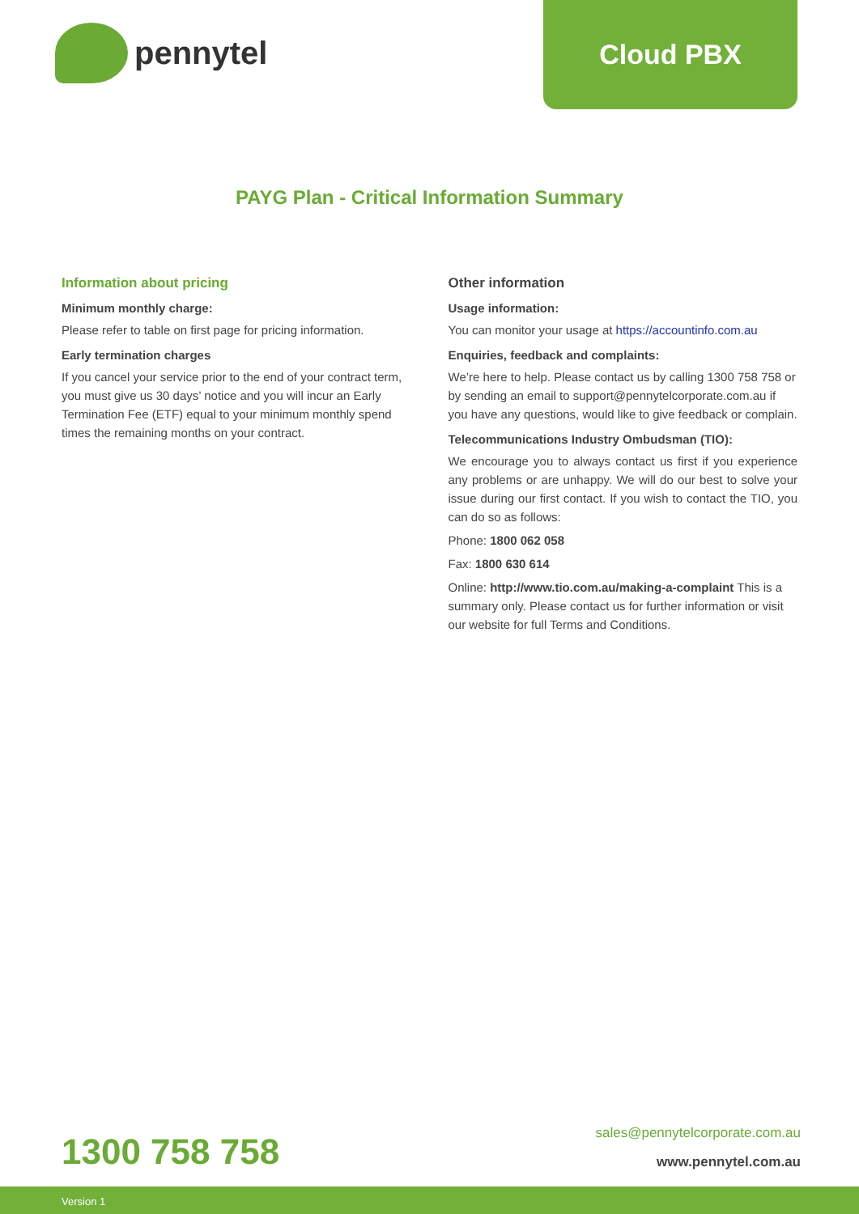pennytel Cloud PBX
PAYG Plan - Critical Information Summary
Information about pricing
Minimum monthly charge:
Please refer to table on first page for pricing information.
Early termination charges
If you cancel your service prior to the end of your contract term, you must give us 30 days’ notice and you will incur an Early Termination Fee (ETF) equal to your minimum monthly spend times the remaining months on your contract.
Other information
Usage information:
You can monitor your usage at https://accountinfo.com.au
Enquiries, feedback and complaints:
We’re here to help. Please contact us by calling 1300 758 758 or by sending an email to support@pennytelcorporate.com.au if you have any questions, would like to give feedback or complain.
Telecommunications Industry Ombudsman (TIO):
We encourage you to always contact us first if you experience any problems or are unhappy. We will do our best to solve your issue during our first contact. If you wish to contact the TIO, you can do so as follows:
Phone: 1800 062 058
Fax: 1800 630 614
Online: http://www.tio.com.au/making-a-complaint This is a summary only. Please contact us for further information or visit our website for full Terms and Conditions.
1300 758 758
sales@pennytelcorporate.com.au
www.pennytel.com.au
Version 1